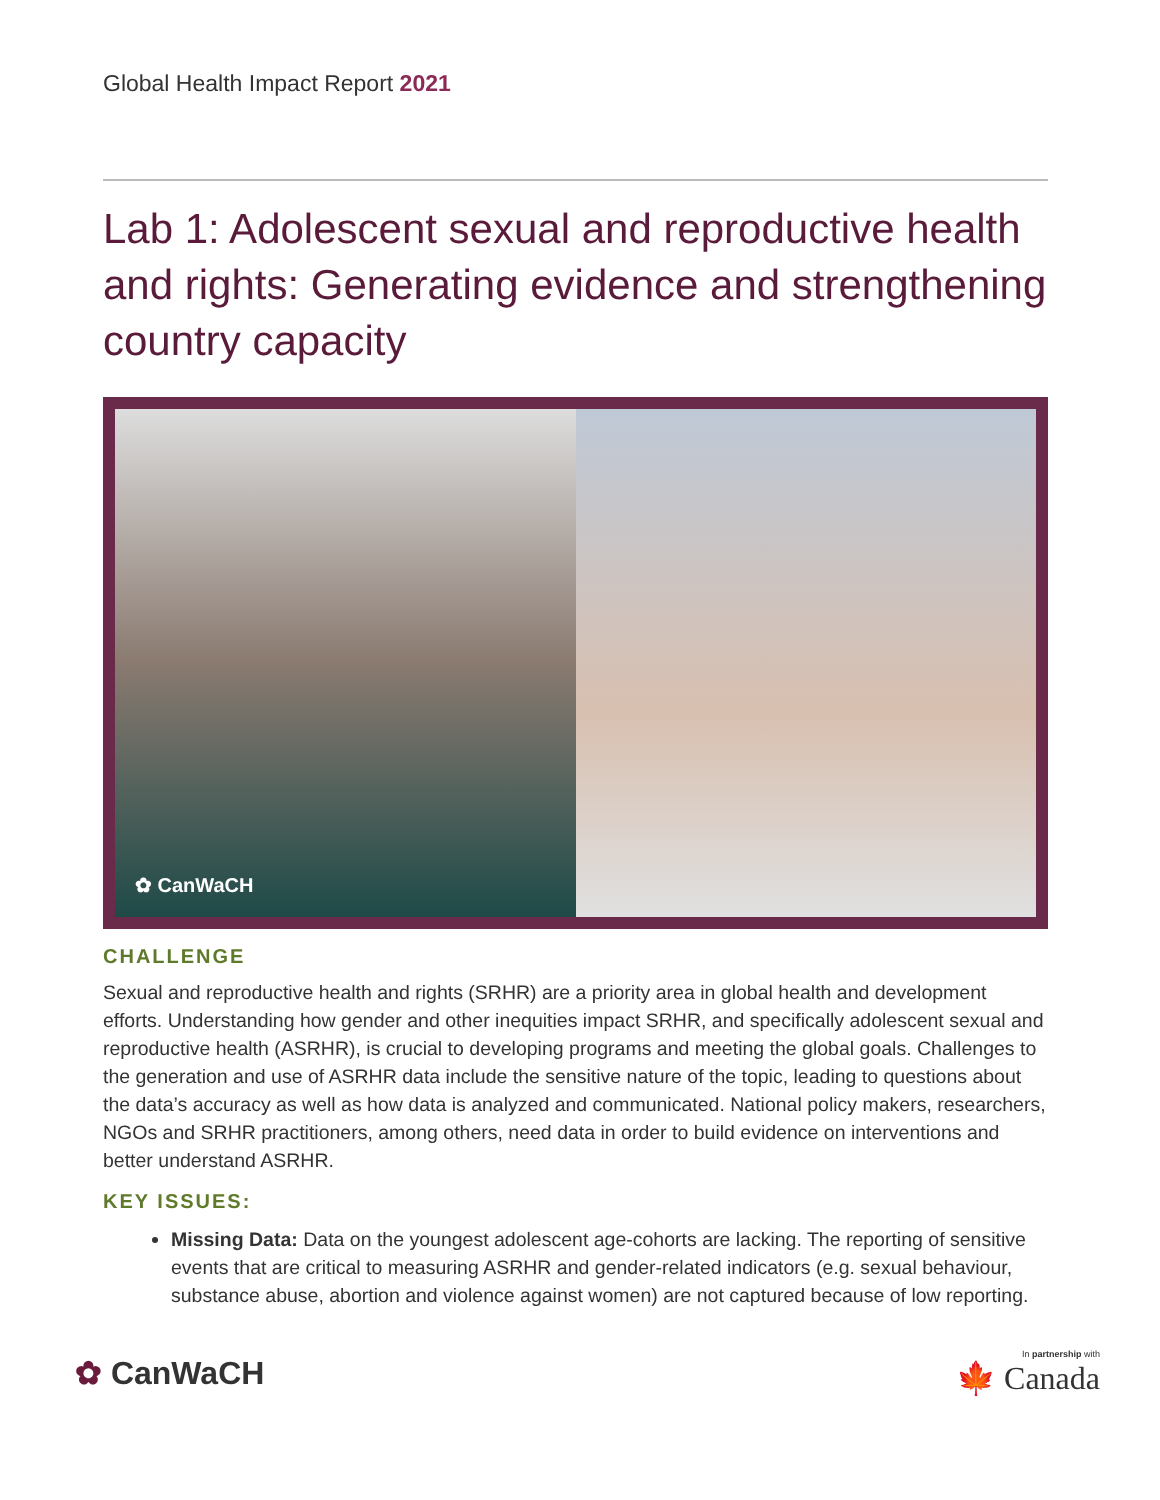Global Health Impact Report 2021
Lab 1: Adolescent sexual and reproductive health and rights: Generating evidence and strengthening country capacity
✿ CanWaCH
CHALLENGE
Sexual and reproductive health and rights (SRHR) are a priority area in global health and development efforts. Understanding how gender and other inequities impact SRHR, and specifically adolescent sexual and reproductive health (ASRHR), is crucial to developing programs and meeting the global goals. Challenges to the generation and use of ASRHR data include the sensitive nature of the topic, leading to questions about the data’s accuracy as well as how data is analyzed and communicated. National policy makers, researchers, NGOs and SRHR practitioners, among others, need data in order to build evidence on interventions and better understand ASRHR.
KEY ISSUES:
Missing Data: Data on the youngest adolescent age-cohorts are lacking. The reporting of sensitive events that are critical to measuring ASRHR and gender-related indicators (e.g. sexual behaviour, substance abuse, abortion and violence against women) are not captured because of low reporting.
✿ CanWaCH
In partnership with
🍁 Canada